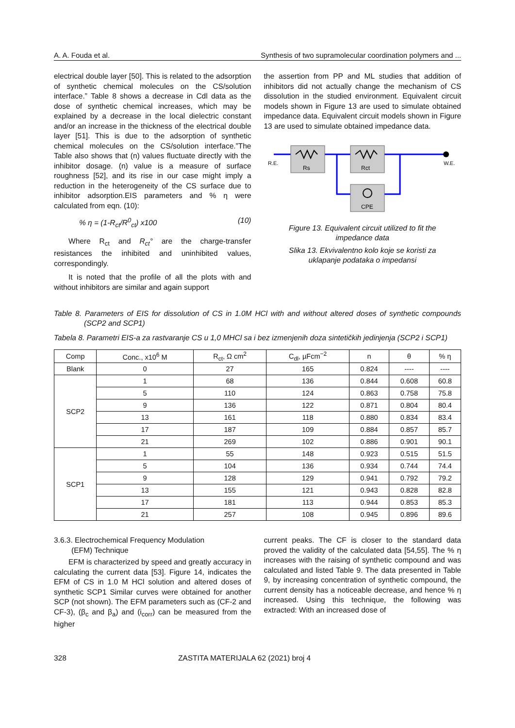A. A. Fouda et al. Synthesis of two supramolecular coordination polymers and ...
electrical double layer [50]. This is related to the adsorption of synthetic chemical molecules on the CS/solution interface.” Table 8 shows a decrease in Cdl data as the dose of synthetic chemical increases, which may be explained by a decrease in the local dielectric constant and/or an increase in the thickness of the electrical double layer [51]. This is due to the adsorption of synthetic chemical molecules on the CS/solution interface.”The Table also shows that (n) values fluctuate directly with the inhibitor dosage. (n) value is a measure of surface roughness [52], and its rise in our case might imply a reduction in the heterogeneity of the CS surface due to inhibitor adsorption.EIS parameters and % η were calculated from eqn. (10):
% η = (1-R<sub>ct</sub>/R<sup>0</sup><sub>ct</sub>) x100 (10)
Where R<sub>ct</sub> and R<sub>ct</sub>° are the charge-transfer resistances the inhibited and uninhibited values, correspondingly.
It is noted that the profile of all the plots with and without inhibitors are similar and again support
the assertion from PP and ML studies that addition of inhibitors did not actually change the mechanism of CS dissolution in the studied environment. Equivalent circuit models shown in Figure 13 are used to simulate obtained impedance data. Equivalent circuit models shown in Figure 13 are used to simulate obtained impedance data.
Rs
Rct
CPE
R.E.
W.E.
Figure 13. Equivalent circuit utilized to fit the impedance data
Slika 13. Ekvivalentno kolo koje se koristi za uklapanje podataka o impedansi
Table 8. Parameters of EIS for dissolution of CS in 1.0M HCl with and without altered doses of synthetic compounds (SCP2 and SCP1)
Tabela 8. Parametri EIS-a za rastvaranje CS u 1,0 MHCl sa i bez izmenjenih doza sintetičkih jedinjenja (SCP2 i SCP1)
| Comp | Conc., x10<sup>6</sup> M | R<sub>ct</sub>, Ω cm<sup>2</sup> | C<sub>dl</sub>, µFcm<sup>−2</sup> | n | θ | % η |
| --- | --- | --- | --- | --- | --- | --- |
| Blank | 0 | 27 | 165 | 0.824 | ---- | ---- |
| SCP2 | 1 | 68 | 136 | 0.844 | 0.608 | 60.8 |
| | 5 | 110 | 124 | 0.863 | 0.758 | 75.8 |
| | 9 | 136 | 122 | 0.871 | 0.804 | 80.4 |
| | 13 | 161 | 118 | 0.880 | 0.834 | 83.4 |
| | 17 | 187 | 109 | 0.884 | 0.857 | 85.7 |
| | 21 | 269 | 102 | 0.886 | 0.901 | 90.1 |
| SCP1 | 1 | 55 | 148 | 0.923 | 0.515 | 51.5 |
| | 5 | 104 | 136 | 0.934 | 0.744 | 74.4 |
| | 9 | 128 | 129 | 0.941 | 0.792 | 79.2 |
| | 13 | 155 | 121 | 0.943 | 0.828 | 82.8 |
| | 17 | 181 | 113 | 0.944 | 0.853 | 85.3 |
| | 21 | 257 | 108 | 0.945 | 0.896 | 89.6 |
3.6.3. Electrochemical Frequency Modulation
(EFM) Technique
EFM is characterized by speed and greatly accuracy in calculating the current data [53]. Figure 14, indicates the EFM of CS in 1.0 M HCl solution and altered doses of synthetic SCP1 Similar curves were obtained for another SCP (not shown). The EFM parameters such as (CF-2 and CF-3), (β<sub>c</sub> and β<sub>a</sub>) and (i<sub>corr</sub>) can be measured from the higher
current peaks. The CF is closer to the standard data proved the validity of the calculated data [54,55]. The % η increases with the raising of synthetic compound and was calculated and listed Table 9. The data presented in Table 9, by increasing concentration of synthetic compound, the current density has a noticeable decrease, and hence % η increased. Using this technique, the following was extracted: With an increased dose of
328 ZASTITA MATERIJALA 62 (2021) broj 4